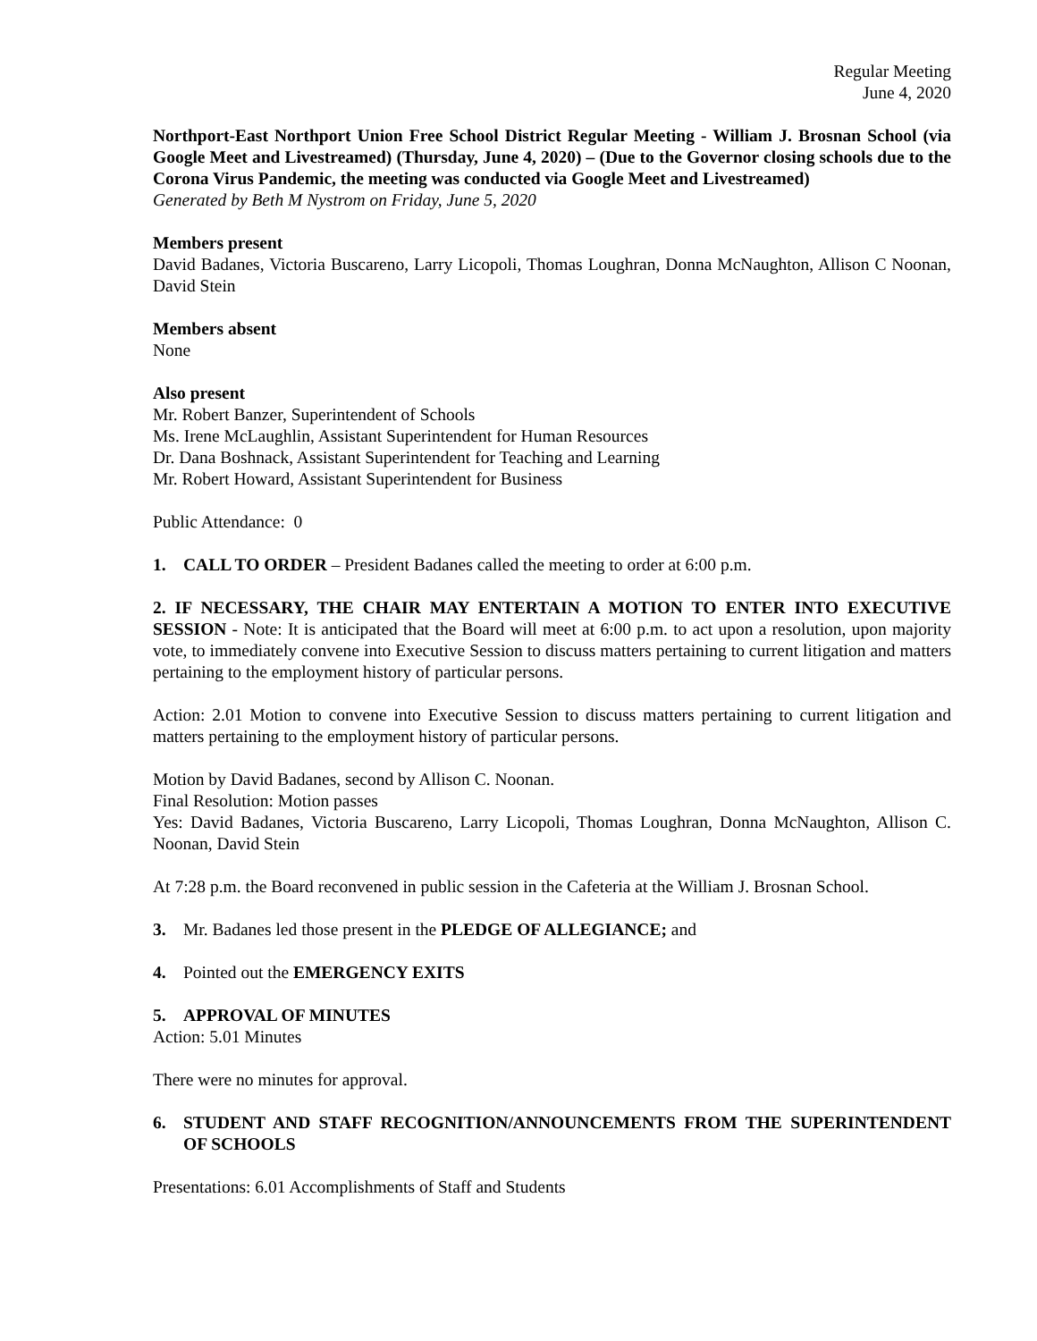Regular Meeting
June 4, 2020
Northport-East Northport Union Free School District Regular Meeting - William J. Brosnan School (via Google Meet and Livestreamed) (Thursday, June 4, 2020) – (Due to the Governor closing schools due to the Corona Virus Pandemic, the meeting was conducted via Google Meet and Livestreamed)
Generated by Beth M Nystrom on Friday, June 5, 2020
Members present
David Badanes, Victoria Buscareno, Larry Licopoli, Thomas Loughran, Donna McNaughton, Allison C Noonan, David Stein
Members absent
None
Also present
Mr. Robert Banzer, Superintendent of Schools
Ms. Irene McLaughlin, Assistant Superintendent for Human Resources
Dr. Dana Boshnack, Assistant Superintendent for Teaching and Learning
Mr. Robert Howard, Assistant Superintendent for Business
Public Attendance: 0
1. CALL TO ORDER – President Badanes called the meeting to order at 6:00 p.m.
2. IF NECESSARY, THE CHAIR MAY ENTERTAIN A MOTION TO ENTER INTO EXECUTIVE SESSION - Note: It is anticipated that the Board will meet at 6:00 p.m. to act upon a resolution, upon majority vote, to immediately convene into Executive Session to discuss matters pertaining to current litigation and matters pertaining to the employment history of particular persons.
Action: 2.01 Motion to convene into Executive Session to discuss matters pertaining to current litigation and matters pertaining to the employment history of particular persons.
Motion by David Badanes, second by Allison C. Noonan.
Final Resolution: Motion passes
Yes: David Badanes, Victoria Buscareno, Larry Licopoli, Thomas Loughran, Donna McNaughton, Allison C. Noonan, David Stein
At 7:28 p.m. the Board reconvened in public session in the Cafeteria at the William J. Brosnan School.
3. Mr. Badanes led those present in the PLEDGE OF ALLEGIANCE; and
4. Pointed out the EMERGENCY EXITS
5. APPROVAL OF MINUTES
Action: 5.01 Minutes
There were no minutes for approval.
6. STUDENT AND STAFF RECOGNITION/ANNOUNCEMENTS FROM THE SUPERINTENDENT OF SCHOOLS
Presentations: 6.01 Accomplishments of Staff and Students